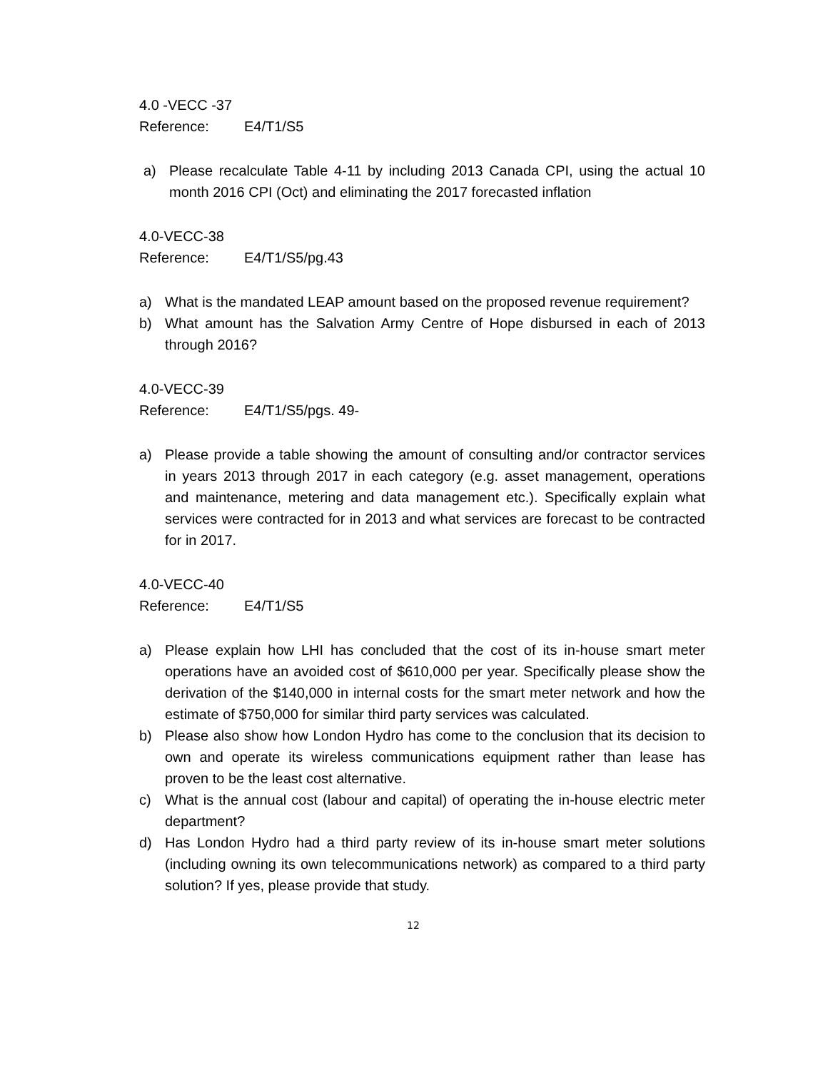4.0 -VECC -37
Reference: E4/T1/S5
a) Please recalculate Table 4-11 by including 2013 Canada CPI, using the actual 10 month 2016 CPI (Oct) and eliminating the 2017 forecasted inflation
4.0-VECC-38
Reference: E4/T1/S5/pg.43
a) What is the mandated LEAP amount based on the proposed revenue requirement?
b) What amount has the Salvation Army Centre of Hope disbursed in each of 2013 through 2016?
4.0-VECC-39
Reference: E4/T1/S5/pgs. 49-
a) Please provide a table showing the amount of consulting and/or contractor services in years 2013 through 2017 in each category (e.g. asset management, operations and maintenance, metering and data management etc.). Specifically explain what services were contracted for in 2013 and what services are forecast to be contracted for in 2017.
4.0-VECC-40
Reference: E4/T1/S5
a) Please explain how LHI has concluded that the cost of its in-house smart meter operations have an avoided cost of $610,000 per year. Specifically please show the derivation of the $140,000 in internal costs for the smart meter network and how the estimate of $750,000 for similar third party services was calculated.
b) Please also show how London Hydro has come to the conclusion that its decision to own and operate its wireless communications equipment rather than lease has proven to be the least cost alternative.
c) What is the annual cost (labour and capital) of operating the in-house electric meter department?
d) Has London Hydro had a third party review of its in-house smart meter solutions (including owning its own telecommunications network) as compared to a third party solution? If yes, please provide that study.
12